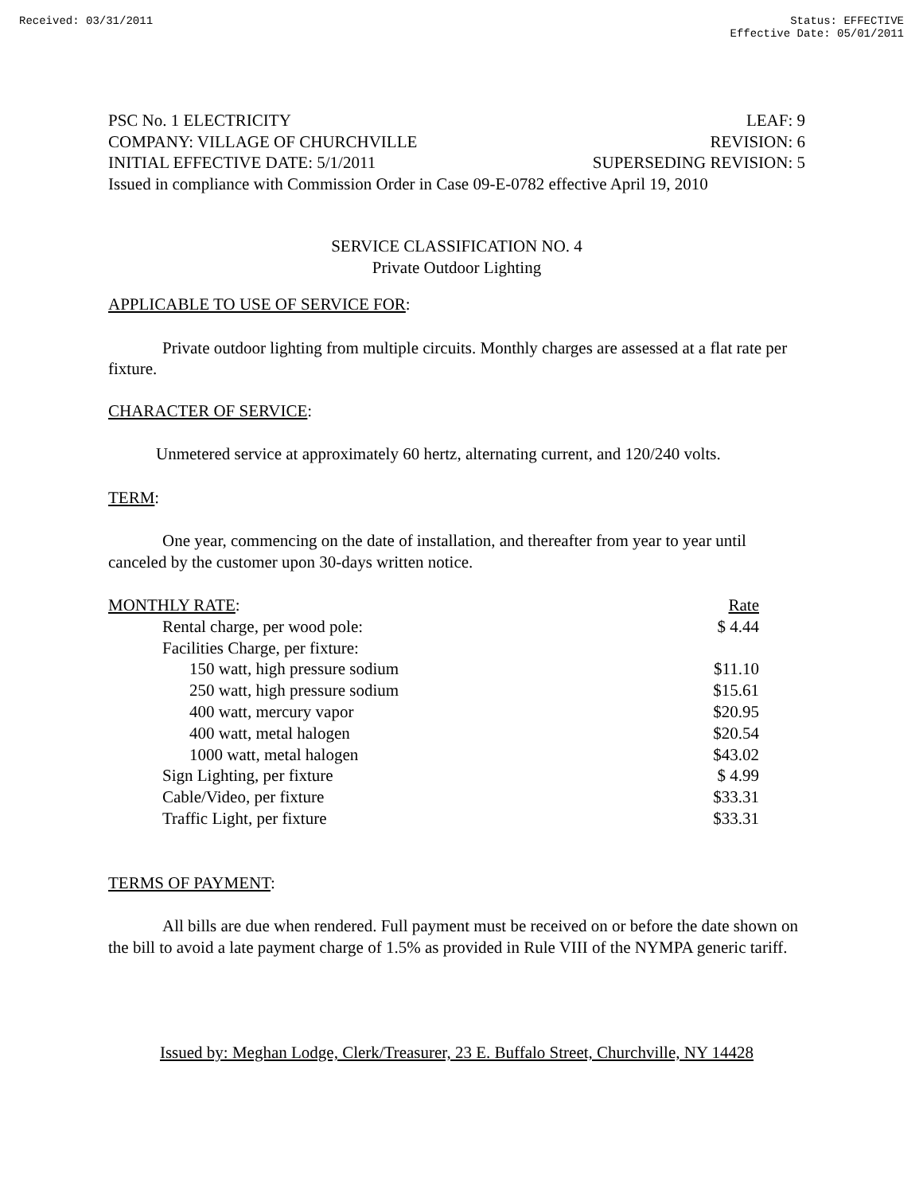Received: 03/31/2011 Status: EFFECTIVE
Effective Date: 05/01/2011
PSC No. 1 ELECTRICITY LEAF: 9
COMPANY: VILLAGE OF CHURCHVILLE REVISION: 6
INITIAL EFFECTIVE DATE: 5/1/2011 SUPERSEDING REVISION: 5
Issued in compliance with Commission Order in Case 09-E-0782 effective April 19, 2010
SERVICE CLASSIFICATION NO. 4
Private Outdoor Lighting
APPLICABLE TO USE OF SERVICE FOR:
Private outdoor lighting from multiple circuits. Monthly charges are assessed at a flat rate per fixture.
CHARACTER OF SERVICE:
Unmetered service at approximately 60 hertz, alternating current, and 120/240 volts.
TERM:
One year, commencing on the date of installation, and thereafter from year to year until canceled by the customer upon 30-days written notice.
| MONTHLY RATE : | Rate |
| Rental charge, per wood pole: | $ 4.44 |
| Facilities Charge, per fixture: | |
| 150 watt, high pressure sodium | $11.10 |
| 250 watt, high pressure sodium | $15.61 |
| 400 watt, mercury vapor | $20.95 |
| 400 watt, metal halogen | $20.54 |
| 1000 watt, metal halogen | $43.02 |
| Sign Lighting, per fixture | $ 4.99 |
| Cable/Video, per fixture | $33.31 |
| Traffic Light, per fixture | $33.31 |
TERMS OF PAYMENT:
All bills are due when rendered. Full payment must be received on or before the date shown on the bill to avoid a late payment charge of 1.5% as provided in Rule VIII of the NYMPA generic tariff.
Issued by: Meghan Lodge, Clerk/Treasurer, 23 E. Buffalo Street, Churchville, NY 14428